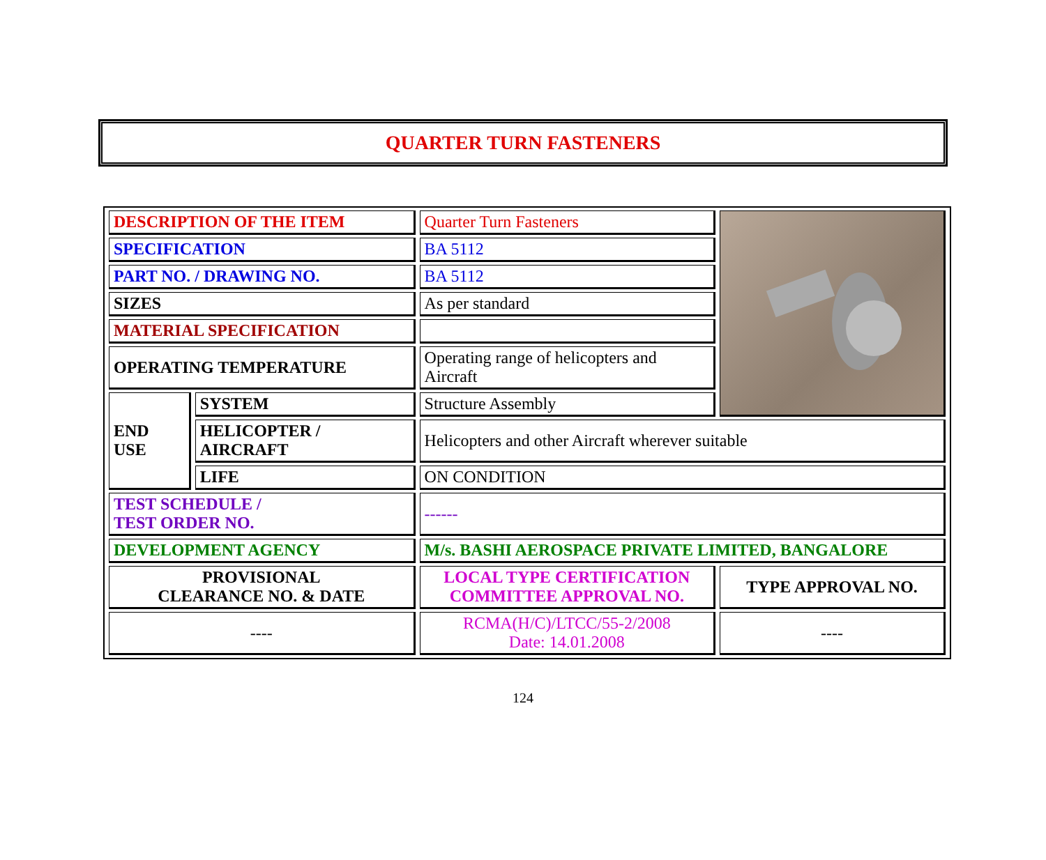QUARTER TURN FASTENERS
| DESCRIPTION OF THE ITEM | | Quarter Turn Fasteners | |
| SPECIFICATION | | BA 5112 | |
| PART NO. / DRAWING NO. | | BA 5112 | |
| SIZES | | As per standard | |
| MATERIAL SPECIFICATION | | | |
| OPERATING TEMPERATURE | | Operating range of helicopters and Aircraft | |
| END USE | SYSTEM | Structure Assembly | |
| | HELICOPTER / AIRCRAFT | Helicopters and other Aircraft wherever suitable | |
| | LIFE | ON CONDITION | |
| TEST SCHEDULE / TEST ORDER NO. | | ------ | |
| DEVELOPMENT AGENCY | | M/s. BASHI AEROSPACE PRIVATE LIMITED, BANGALORE | |
| PROVISIONAL CLEARANCE NO. & DATE | | LOCAL TYPE CERTIFICATION COMMITTEE APPROVAL NO. | TYPE APPROVAL NO. |
| ---- | | RCMA(H/C)/LTCC/55-2/2008 Date: 14.01.2008 | ---- |
124